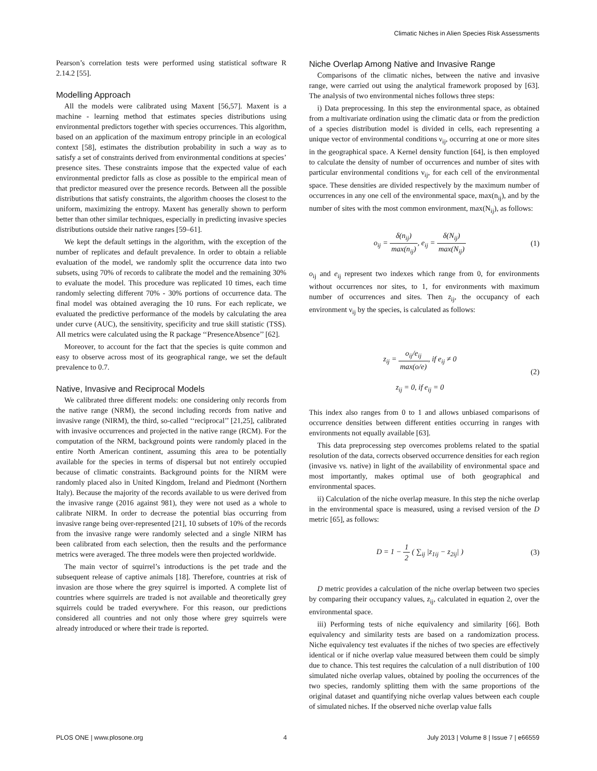Climatic Niches in Alien Species Risk Assessments
Pearson’s correlation tests were performed using statistical software R 2.14.2 [55].
Modelling Approach
All the models were calibrated using Maxent [56,57]. Maxent is a machine - learning method that estimates species distributions using environmental predictors together with species occurrences. This algorithm, based on an application of the maximum entropy principle in an ecological context [58], estimates the distribution probability in such a way as to satisfy a set of constraints derived from environmental conditions at species’ presence sites. These constraints impose that the expected value of each environmental predictor falls as close as possible to the empirical mean of that predictor measured over the presence records. Between all the possible distributions that satisfy constraints, the algorithm chooses the closest to the uniform, maximizing the entropy. Maxent has generally shown to perform better than other similar techniques, especially in predicting invasive species distributions outside their native ranges [59–61].
We kept the default settings in the algorithm, with the exception of the number of replicates and default prevalence. In order to obtain a reliable evaluation of the model, we randomly split the occurrence data into two subsets, using 70% of records to calibrate the model and the remaining 30% to evaluate the model. This procedure was replicated 10 times, each time randomly selecting different 70% - 30% portions of occurrence data. The final model was obtained averaging the 10 runs. For each replicate, we evaluated the predictive performance of the models by calculating the area under curve (AUC), the sensitivity, specificity and true skill statistic (TSS). All metrics were calculated using the R package ‘‘PresenceAbsence’’ [62].
Moreover, to account for the fact that the species is quite common and easy to observe across most of its geographical range, we set the default prevalence to 0.7.
Native, Invasive and Reciprocal Models
We calibrated three different models: one considering only records from the native range (NRM), the second including records from native and invasive range (NIRM), the third, so-called ‘‘reciprocal’’ [21,25], calibrated with invasive occurrences and projected in the native range (RCM). For the computation of the NRM, background points were randomly placed in the entire North American continent, assuming this area to be potentially available for the species in terms of dispersal but not entirely occupied because of climatic constraints. Background points for the NIRM were randomly placed also in United Kingdom, Ireland and Piedmont (Northern Italy). Because the majority of the records available to us were derived from the invasive range (2016 against 981), they were not used as a whole to calibrate NIRM. In order to decrease the potential bias occurring from invasive range being over-represented [21], 10 subsets of 10% of the records from the invasive range were randomly selected and a single NIRM has been calibrated from each selection, then the results and the performance metrics were averaged. The three models were then projected worldwide.
The main vector of squirrel’s introductions is the pet trade and the subsequent release of captive animals [18]. Therefore, countries at risk of invasion are those where the grey squirrel is imported. A complete list of countries where squirrels are traded is not available and theoretically grey squirrels could be traded everywhere. For this reason, our predictions considered all countries and not only those where grey squirrels were already introduced or where their trade is reported.
Niche Overlap Among Native and Invasive Range
Comparisons of the climatic niches, between the native and invasive range, were carried out using the analytical framework proposed by [63]. The analysis of two environmental niches follows three steps:
i) Data preprocessing. In this step the environmental space, as obtained from a multivariate ordination using the climatic data or from the prediction of a species distribution model is divided in cells, each representing a unique vector of environmental conditions ν<sub>ij</sub>, occurring at one or more sites in the geographical space. A Kernel density function [64], is then employed to calculate the density of number of occurrences and number of sites with particular environmental conditions ν<sub>ij</sub>, for each cell of the environmental space. These densities are divided respectively by the maximum number of occurrences in any one cell of the environmental space, max(n<sub>ij</sub>), and by the number of sites with the most common environment, max(N<sub>ij</sub>), as follows:
o<sub>ij</sub> = δ(n<sub>ij</sub>) max(n<sub>ij</sub>), e<sub>ij</sub> = δ(N<sub>ij</sub>) max(N<sub>ij</sub>)
(1)
o<sub>ij</sub> and e<sub>ij</sub> represent two indexes which range from 0, for environments without occurrences nor sites, to 1, for environments with maximum number of occurrences and sites. Then z<sub>ij</sub>, the occupancy of each environment ν<sub>ij</sub> by the species, is calculated as follows:
z<sub>ij</sub> = o<sub>ij</sub>/e<sub>ij</sub> max(o/e), if e<sub>ij</sub> ≠ 0
z<sub>ij</sub> = 0, if e<sub>ij</sub> = 0
(2)
This index also ranges from 0 to 1 and allows unbiased comparisons of occurrence densities between different entities occurring in ranges with environments not equally available [63].
This data preprocessing step overcomes problems related to the spatial resolution of the data, corrects observed occurrence densities for each region (invasive vs. native) in light of the availability of environmental space and most importantly, makes optimal use of both geographical and environmental spaces.
ii) Calculation of the niche overlap measure. In this step the niche overlap in the environmental space is measured, using a revised version of the D metric [65], as follows:
D = 1 − 1 2 ( ∑<sub>ij</sub> |z<sub>1ij</sub> − z<sub>2ij</sub>| )
(3)
D metric provides a calculation of the niche overlap between two species by comparing their occupancy values, z<sub>ij</sub>, calculated in equation 2, over the environmental space.
iii) Performing tests of niche equivalency and similarity [66]. Both equivalency and similarity tests are based on a randomization process. Niche equivalency test evaluates if the niches of two species are effectively identical or if niche overlap value measured between them could be simply due to chance. This test requires the calculation of a null distribution of 100 simulated niche overlap values, obtained by pooling the occurrences of the two species, randomly splitting them with the same proportions of the original dataset and quantifying niche overlap values between each couple of simulated niches. If the observed niche overlap value falls
PLOS ONE | www.plosone.org 4 July 2013 | Volume 8 | Issue 7 | e66559